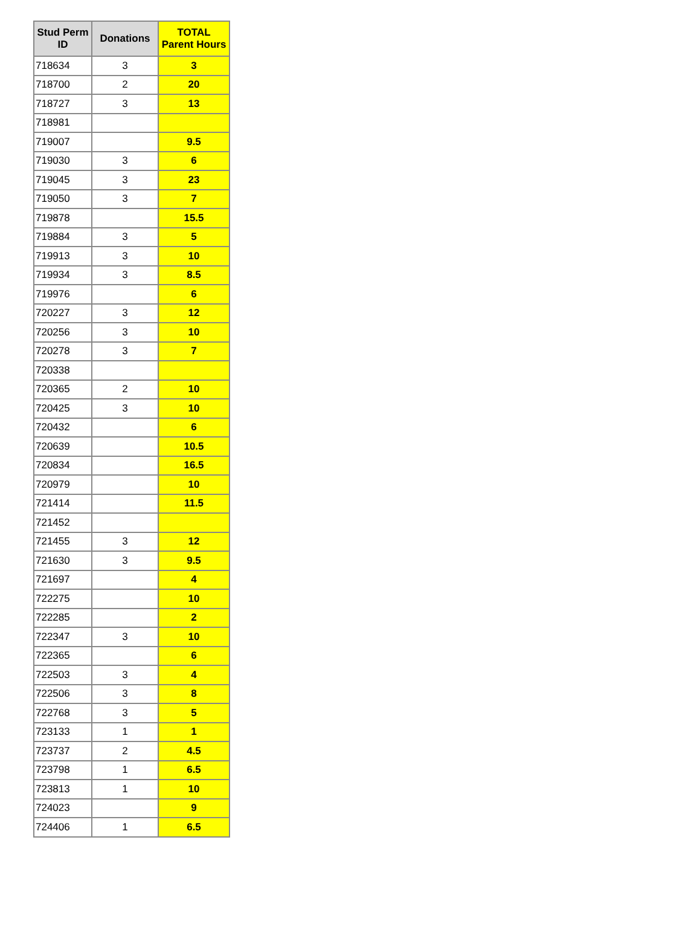| Stud Perm ID | Donations | TOTAL Parent Hours |
| --- | --- | --- |
| 718634 | 3 | 3 |
| 718700 | 2 | 20 |
| 718727 | 3 | 13 |
| 718981 | | |
| 719007 | | 9.5 |
| 719030 | 3 | 6 |
| 719045 | 3 | 23 |
| 719050 | 3 | 7 |
| 719878 | | 15.5 |
| 719884 | 3 | 5 |
| 719913 | 3 | 10 |
| 719934 | 3 | 8.5 |
| 719976 | | 6 |
| 720227 | 3 | 12 |
| 720256 | 3 | 10 |
| 720278 | 3 | 7 |
| 720338 | | |
| 720365 | 2 | 10 |
| 720425 | 3 | 10 |
| 720432 | | 6 |
| 720639 | | 10.5 |
| 720834 | | 16.5 |
| 720979 | | 10 |
| 721414 | | 11.5 |
| 721452 | | |
| 721455 | 3 | 12 |
| 721630 | 3 | 9.5 |
| 721697 | | 4 |
| 722275 | | 10 |
| 722285 | | 2 |
| 722347 | 3 | 10 |
| 722365 | | 6 |
| 722503 | 3 | 4 |
| 722506 | 3 | 8 |
| 722768 | 3 | 5 |
| 723133 | 1 | 1 |
| 723737 | 2 | 4.5 |
| 723798 | 1 | 6.5 |
| 723813 | 1 | 10 |
| 724023 | | 9 |
| 724406 | 1 | 6.5 |